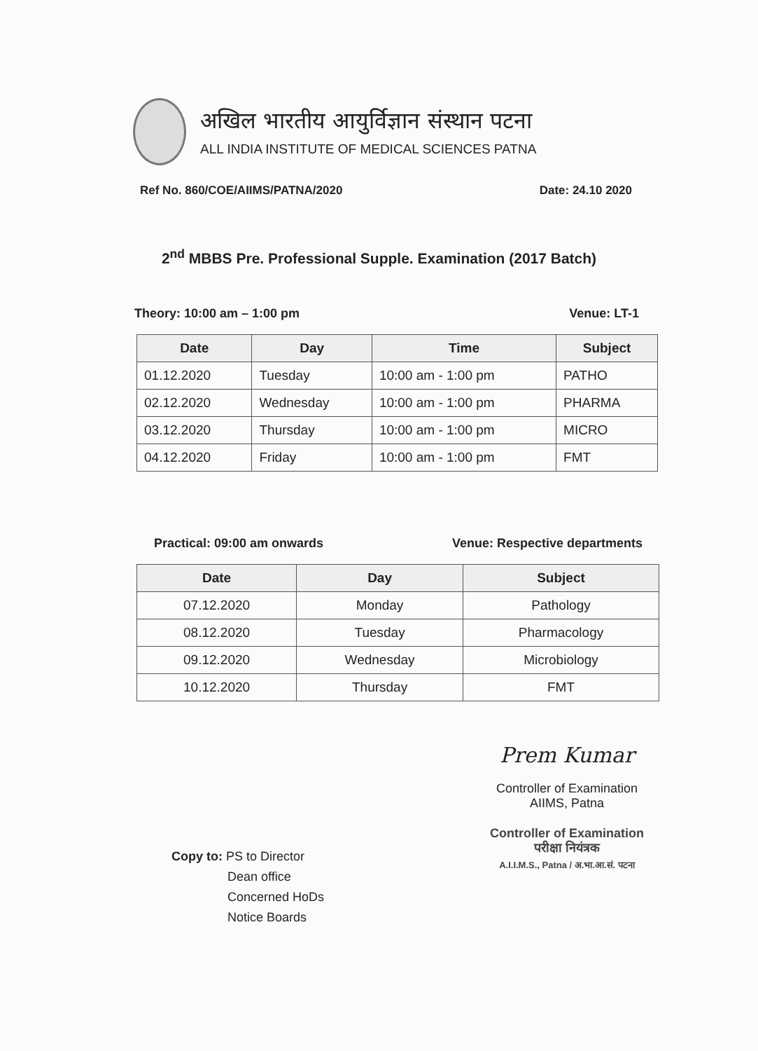अखिल भारतीय आयुर्विज्ञान संस्थान पटना
ALL INDIA INSTITUTE OF MEDICAL SCIENCES PATNA
Ref No. 860/COE/AIIMS/PATNA/2020 Date: 24.10 2020
2<sup>nd</sup> MBBS Pre. Professional Supple. Examination (2017 Batch)
Theory: 10:00 am – 1:00 pm Venue: LT-1
| Date | Day | Time | Subject |
| --- | --- | --- | --- |
| 01.12.2020 | Tuesday | 10:00 am - 1:00 pm | PATHO |
| 02.12.2020 | Wednesday | 10:00 am - 1:00 pm | PHARMA |
| 03.12.2020 | Thursday | 10:00 am - 1:00 pm | MICRO |
| 04.12.2020 | Friday | 10:00 am - 1:00 pm | FMT |
Practical: 09:00 am onwards Venue: Respective departments
| Date | Day | Subject |
| --- | --- | --- |
| 07.12.2020 | Monday | Pathology |
| 08.12.2020 | Tuesday | Pharmacology |
| 09.12.2020 | Wednesday | Microbiology |
| 10.12.2020 | Thursday | FMT |
Prem Kumar
Controller of Examination
AIIMS, Patna
Controller of Examination
परीक्षा नियंत्रक
A.I.I.M.S., Patna / अ.भा.आ.सं. पटना
Copy to: PS to Director
Dean office
Concerned HoDs
Notice Boards